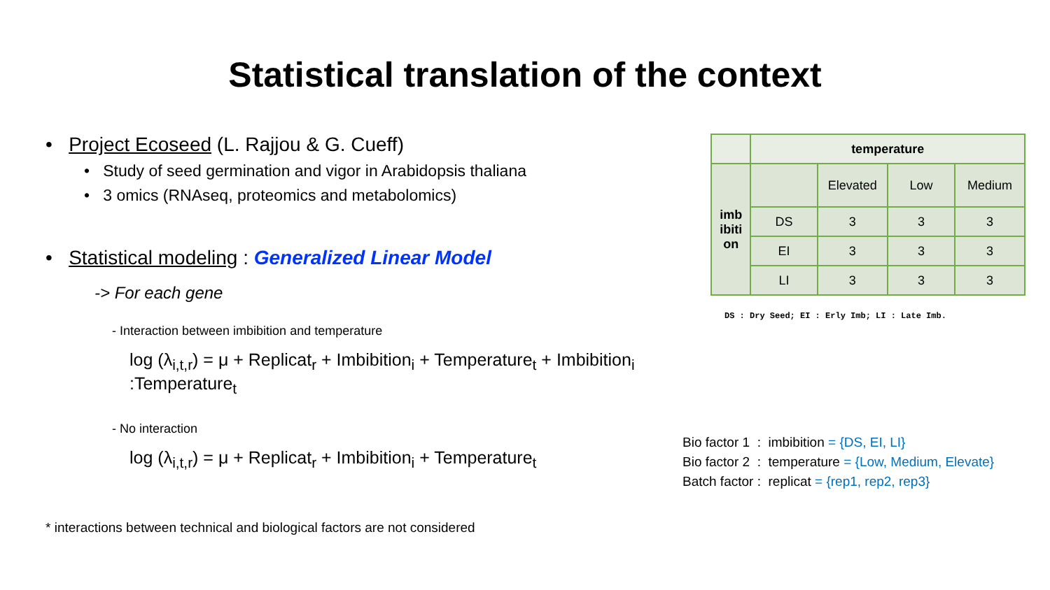Statistical translation of the context
• Project Ecoseed (L. Rajjou & G. Cueff)
• Study of seed germination and vigor in Arabidopsis thaliana
• 3 omics (RNAseq, proteomics and metabolomics)
• Statistical modeling : Generalized Linear Model
-> For each gene
- Interaction between imbibition and temperature
log (λ<sub>i,t,r</sub>) = μ + Replicat<sub>r</sub> + Imbibition<sub>i</sub> + Temperature<sub>t</sub> + Imbibition<sub>i</sub> :Temperature<sub>t</sub>
- No interaction
log (λ<sub>i,t,r</sub>) = μ + Replicat<sub>r</sub> + Imbibition<sub>i</sub> + Temperature<sub>t</sub>
* interactions between technical and biological factors are not considered
| | temperature | | | |
| imb ibiti on | | Elevated | Low | Medium |
| | DS | 3 | 3 | 3 |
| | EI | 3 | 3 | 3 |
| | LI | 3 | 3 | 3 |
DS : Dry Seed; EI : Erly Imb; LI : Late Imb.
Bio factor 1 : imbibition = {DS, EI, LI}
Bio factor 2 : temperature = {Low, Medium, Elevate}
Batch factor : replicat = {rep1, rep2, rep3}